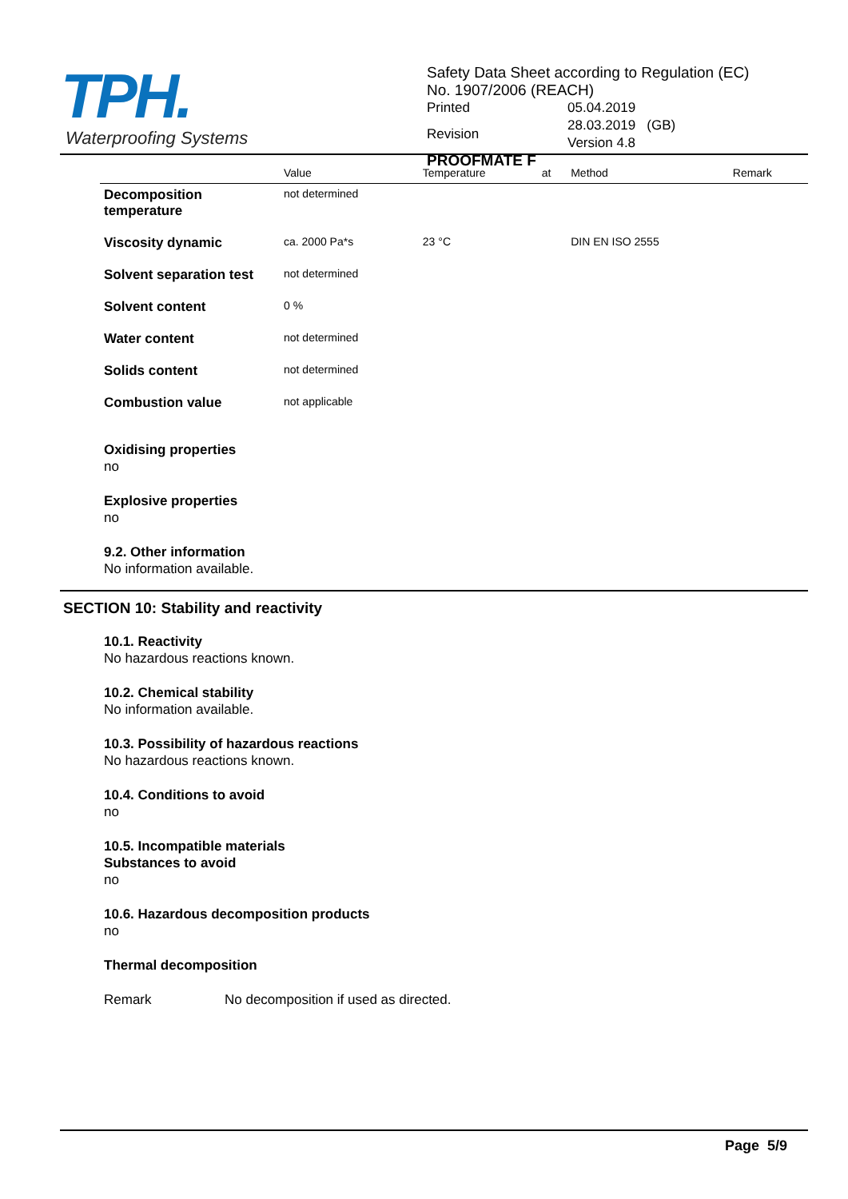TPH.
Waterproofing Systems
Safety Data Sheet according to Regulation (EC)
No. 1907/2006 (REACH)
| Printed | 05.04.2019 |
| Revision | 28.03.2019 (GB) Version 4.8 |
PROOFMATE F
| | Value | Temperature | at | Method | Remark |
| --- | --- | --- | --- | --- | --- |
| Decomposition temperature | not determined | | | | |
| Viscosity dynamic | ca. 2000 Pa*s | 23 °C | | DIN EN ISO 2555 | |
| Solvent separation test | not determined | | | | |
| Solvent content | 0 % | | | | |
| Water content | not determined | | | | |
| Solids content | not determined | | | | |
| Combustion value | not applicable | | | | |
Oxidising properties
no
Explosive properties
no
9.2. Other information
No information available.
SECTION 10: Stability and reactivity
10.1. Reactivity
No hazardous reactions known.
10.2. Chemical stability
No information available.
10.3. Possibility of hazardous reactions
No hazardous reactions known.
10.4. Conditions to avoid
no
10.5. Incompatible materials
Substances to avoid
no
10.6. Hazardous decomposition products
no
Thermal decomposition
Remark No decomposition if used as directed.
Page 5/9